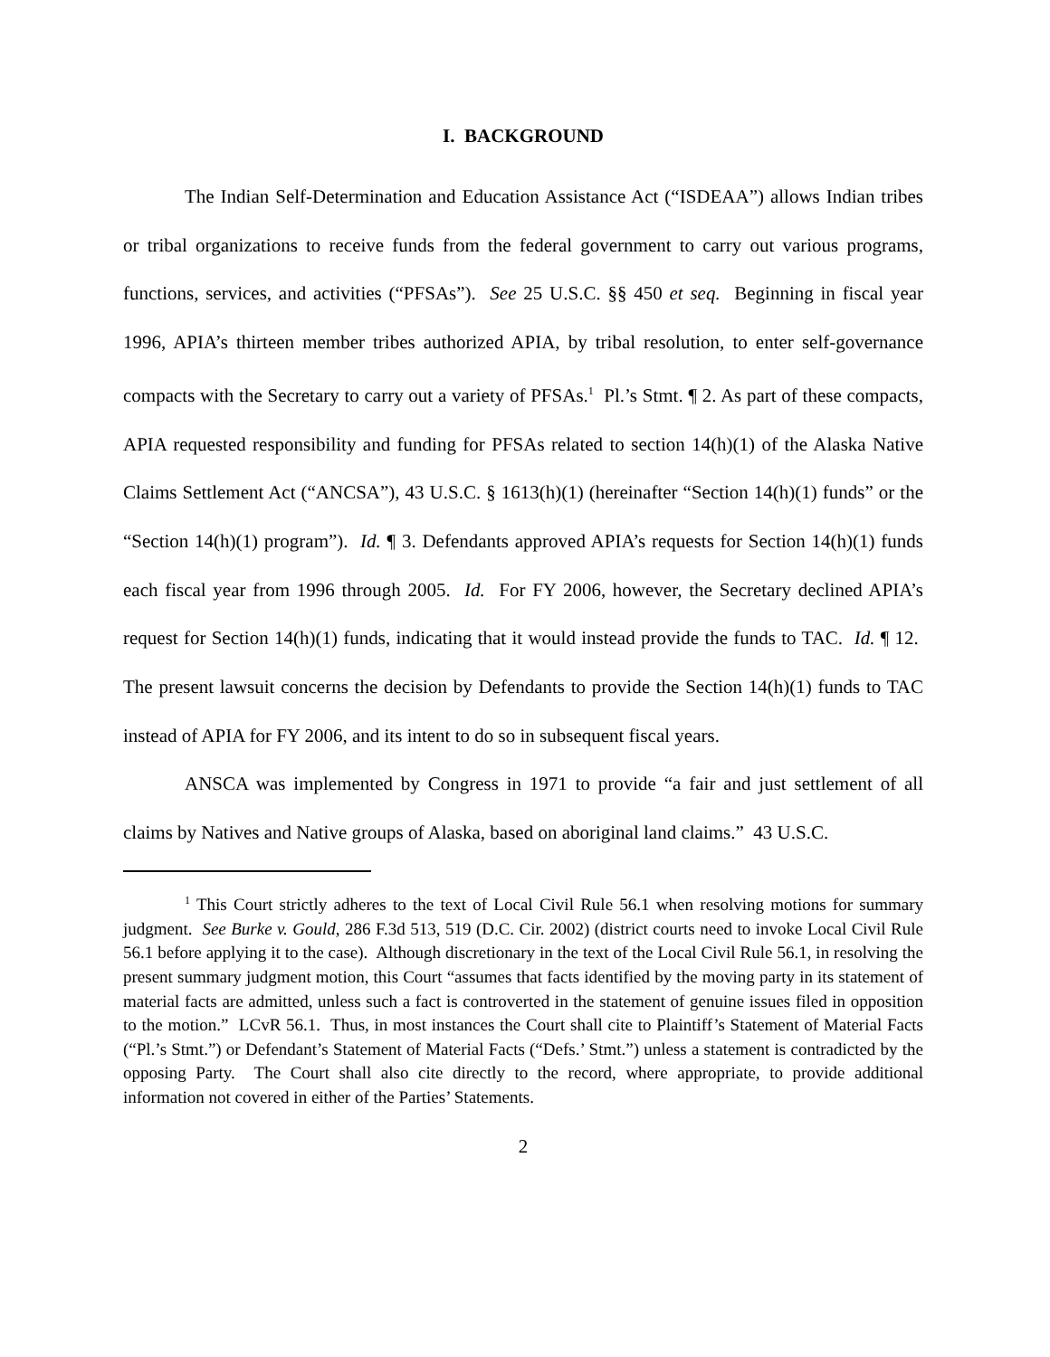I. BACKGROUND
The Indian Self-Determination and Education Assistance Act (“ISDEAA”) allows Indian tribes or tribal organizations to receive funds from the federal government to carry out various programs, functions, services, and activities (“PFSAs”). See 25 U.S.C. §§ 450 et seq. Beginning in fiscal year 1996, APIA’s thirteen member tribes authorized APIA, by tribal resolution, to enter self-governance compacts with the Secretary to carry out a variety of PFSAs.<sup>1</sup> Pl.’s Stmt. ¶ 2. As part of these compacts, APIA requested responsibility and funding for PFSAs related to section 14(h)(1) of the Alaska Native Claims Settlement Act (“ANCSA”), 43 U.S.C. § 1613(h)(1) (hereinafter “Section 14(h)(1) funds” or the “Section 14(h)(1) program”). Id. ¶ 3. Defendants approved APIA’s requests for Section 14(h)(1) funds each fiscal year from 1996 through 2005. Id. For FY 2006, however, the Secretary declined APIA’s request for Section 14(h)(1) funds, indicating that it would instead provide the funds to TAC. Id. ¶ 12. The present lawsuit concerns the decision by Defendants to provide the Section 14(h)(1) funds to TAC instead of APIA for FY 2006, and its intent to do so in subsequent fiscal years.
ANSCA was implemented by Congress in 1971 to provide “a fair and just settlement of all claims by Natives and Native groups of Alaska, based on aboriginal land claims.” 43 U.S.C.
<sup>1</sup> This Court strictly adheres to the text of Local Civil Rule 56.1 when resolving motions for summary judgment. See Burke v. Gould, 286 F.3d 513, 519 (D.C. Cir. 2002) (district courts need to invoke Local Civil Rule 56.1 before applying it to the case). Although discretionary in the text of the Local Civil Rule 56.1, in resolving the present summary judgment motion, this Court “assumes that facts identified by the moving party in its statement of material facts are admitted, unless such a fact is controverted in the statement of genuine issues filed in opposition to the motion.” LCvR 56.1. Thus, in most instances the Court shall cite to Plaintiff’s Statement of Material Facts (“Pl.’s Stmt.”) or Defendant’s Statement of Material Facts (“Defs.’ Stmt.”) unless a statement is contradicted by the opposing Party. The Court shall also cite directly to the record, where appropriate, to provide additional information not covered in either of the Parties’ Statements.
2